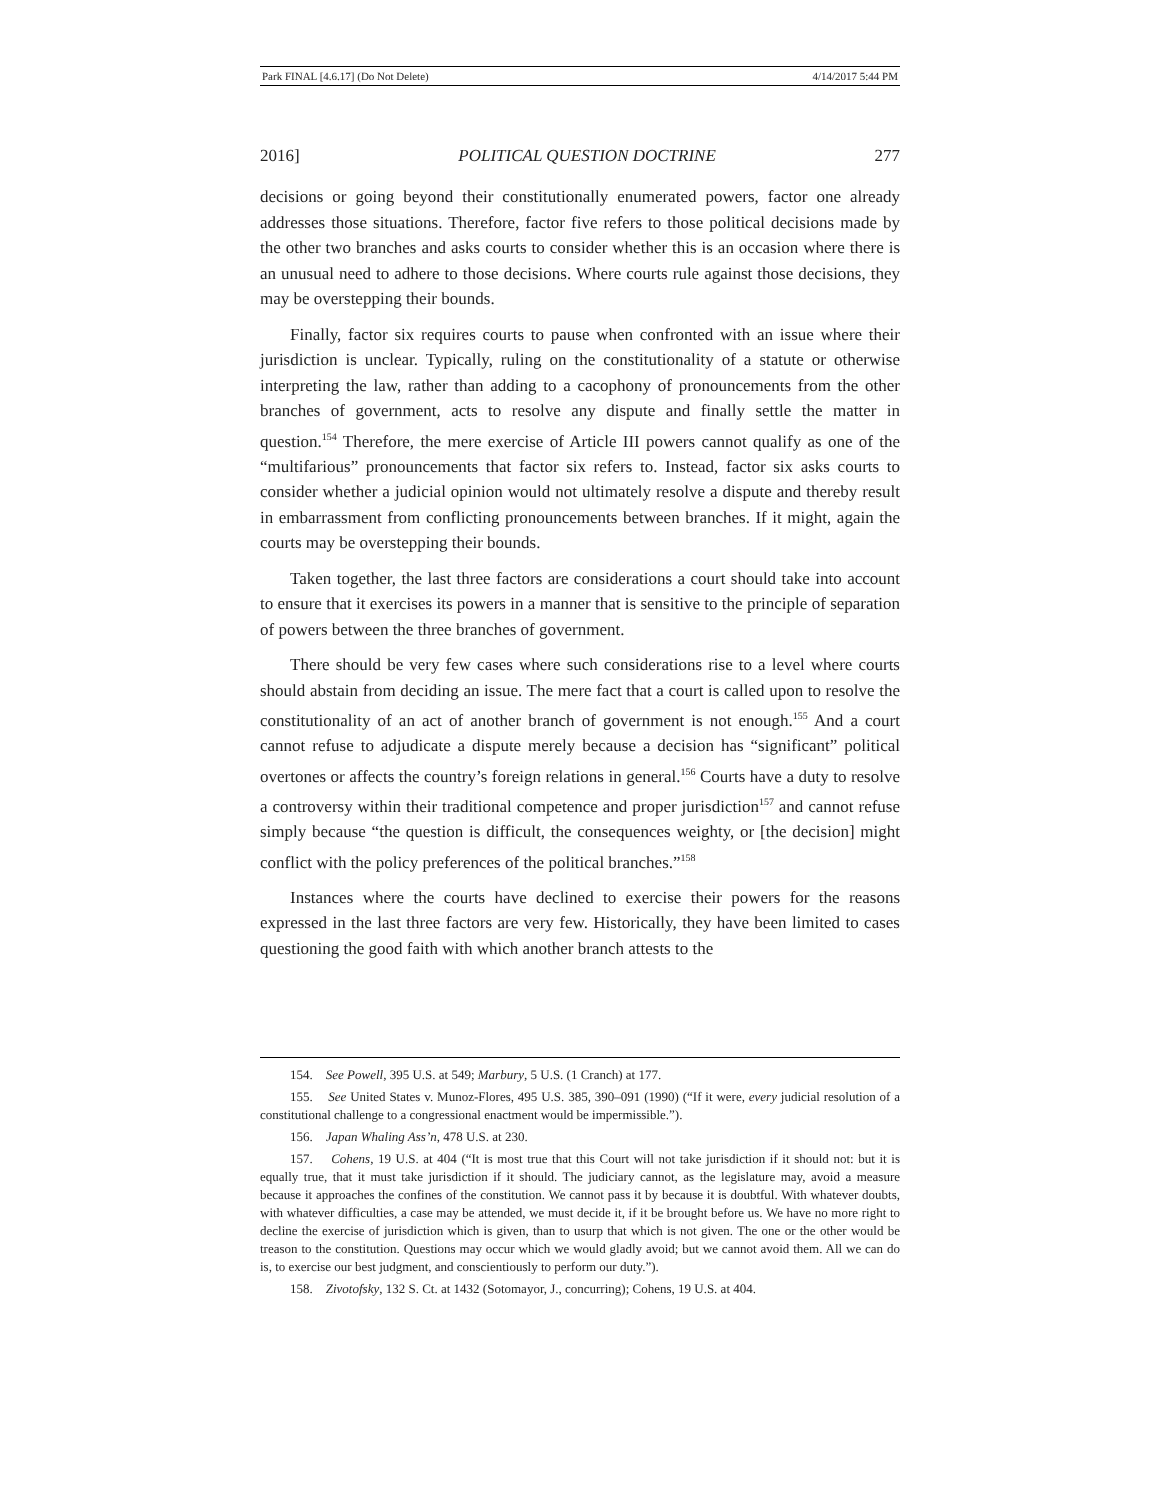Park FINAL [4.6.17] (Do Not Delete) 4/14/2017 5:44 PM
2016] POLITICAL QUESTION DOCTRINE 277
decisions or going beyond their constitutionally enumerated powers, factor one already addresses those situations. Therefore, factor five refers to those political decisions made by the other two branches and asks courts to consider whether this is an occasion where there is an unusual need to adhere to those decisions. Where courts rule against those decisions, they may be overstepping their bounds.
Finally, factor six requires courts to pause when confronted with an issue where their jurisdiction is unclear. Typically, ruling on the constitutionality of a statute or otherwise interpreting the law, rather than adding to a cacophony of pronouncements from the other branches of government, acts to resolve any dispute and finally settle the matter in question.<sup>154</sup> Therefore, the mere exercise of Article III powers cannot qualify as one of the “multifarious” pronouncements that factor six refers to. Instead, factor six asks courts to consider whether a judicial opinion would not ultimately resolve a dispute and thereby result in embarrassment from conflicting pronouncements between branches. If it might, again the courts may be overstepping their bounds.
Taken together, the last three factors are considerations a court should take into account to ensure that it exercises its powers in a manner that is sensitive to the principle of separation of powers between the three branches of government.
There should be very few cases where such considerations rise to a level where courts should abstain from deciding an issue. The mere fact that a court is called upon to resolve the constitutionality of an act of another branch of government is not enough.<sup>155</sup> And a court cannot refuse to adjudicate a dispute merely because a decision has “significant” political overtones or affects the country’s foreign relations in general.<sup>156</sup> Courts have a duty to resolve a controversy within their traditional competence and proper jurisdiction<sup>157</sup> and cannot refuse simply because “the question is difficult, the consequences weighty, or [the decision] might conflict with the policy preferences of the political branches.”<sup>158</sup>
Instances where the courts have declined to exercise their powers for the reasons expressed in the last three factors are very few. Historically, they have been limited to cases questioning the good faith with which another branch attests to the
154. See Powell, 395 U.S. at 549; Marbury, 5 U.S. (1 Cranch) at 177.
155. See United States v. Munoz-Flores, 495 U.S. 385, 390–091 (1990) (“If it were, every judicial resolution of a constitutional challenge to a congressional enactment would be impermissible.”).
156. Japan Whaling Ass’n, 478 U.S. at 230.
157. Cohens, 19 U.S. at 404 (“It is most true that this Court will not take jurisdiction if it should not: but it is equally true, that it must take jurisdiction if it should. The judiciary cannot, as the legislature may, avoid a measure because it approaches the confines of the constitution. We cannot pass it by because it is doubtful. With whatever doubts, with whatever difficulties, a case may be attended, we must decide it, if it be brought before us. We have no more right to decline the exercise of jurisdiction which is given, than to usurp that which is not given. The one or the other would be treason to the constitution. Questions may occur which we would gladly avoid; but we cannot avoid them. All we can do is, to exercise our best judgment, and conscientiously to perform our duty.”).
158. Zivotofsky, 132 S. Ct. at 1432 (Sotomayor, J., concurring); Cohens, 19 U.S. at 404.